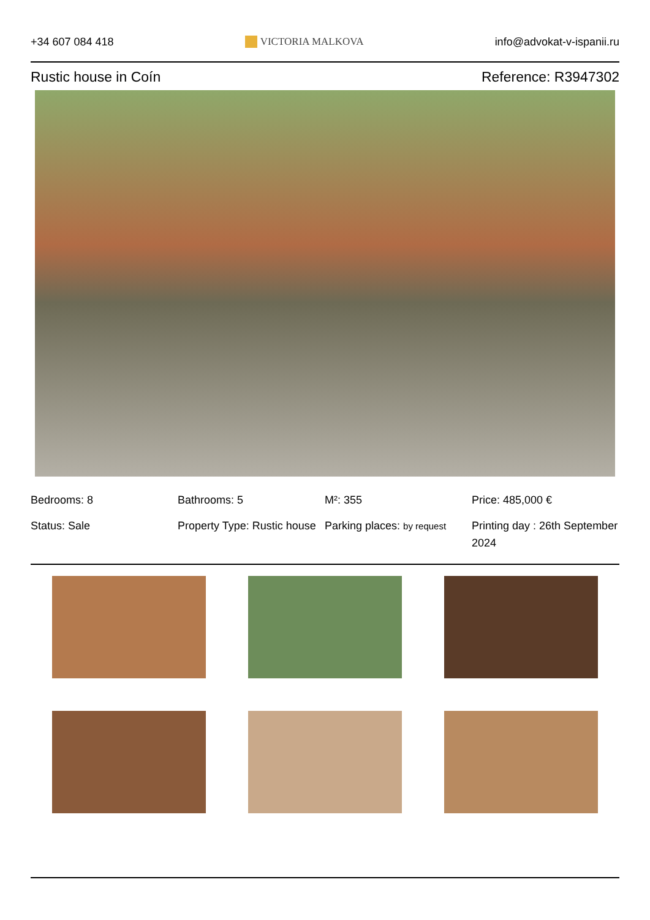+34 607 084 418 VICTORIA MALKOVA info@advokat-v-ispanii.ru
Rustic house in Coín Reference: R3947302
Bedrooms: 8
Bathrooms: 5
M²: 355
Price: 485,000 €
Status: Sale
Property Type: Rustic house
Parking places: by request
Printing day : 26th September 2024